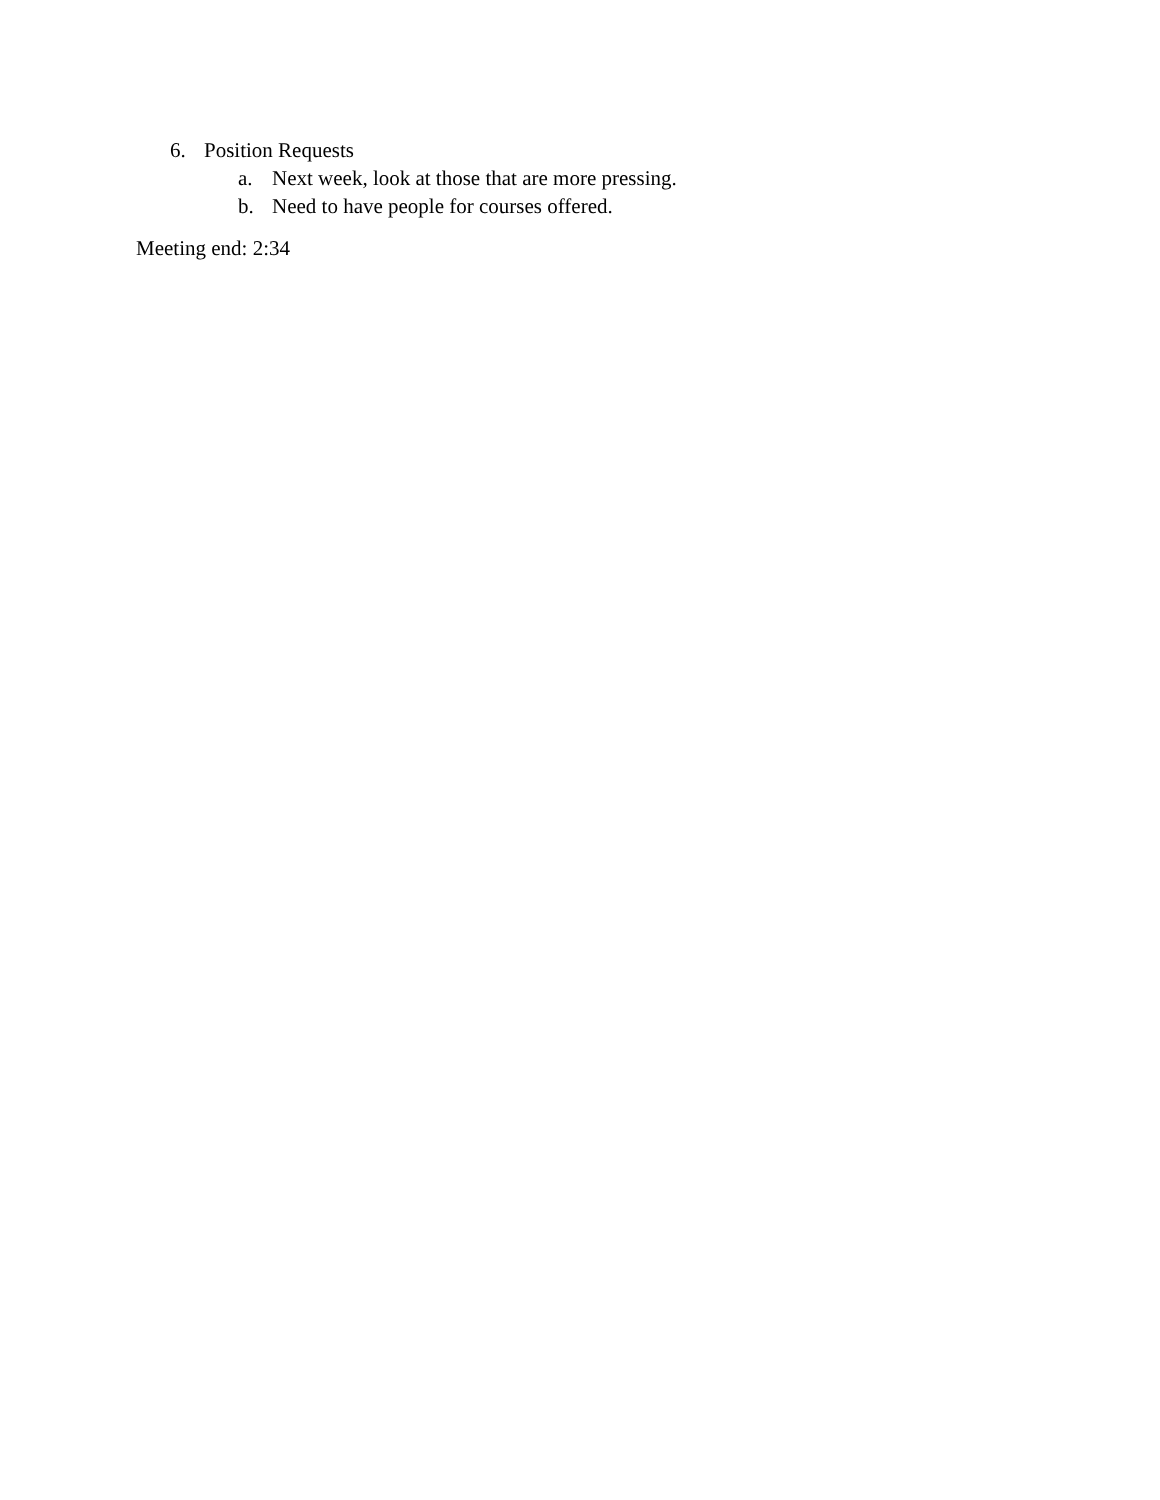6. Position Requests
a. Next week, look at those that are more pressing.
b. Need to have people for courses offered.
Meeting end: 2:34